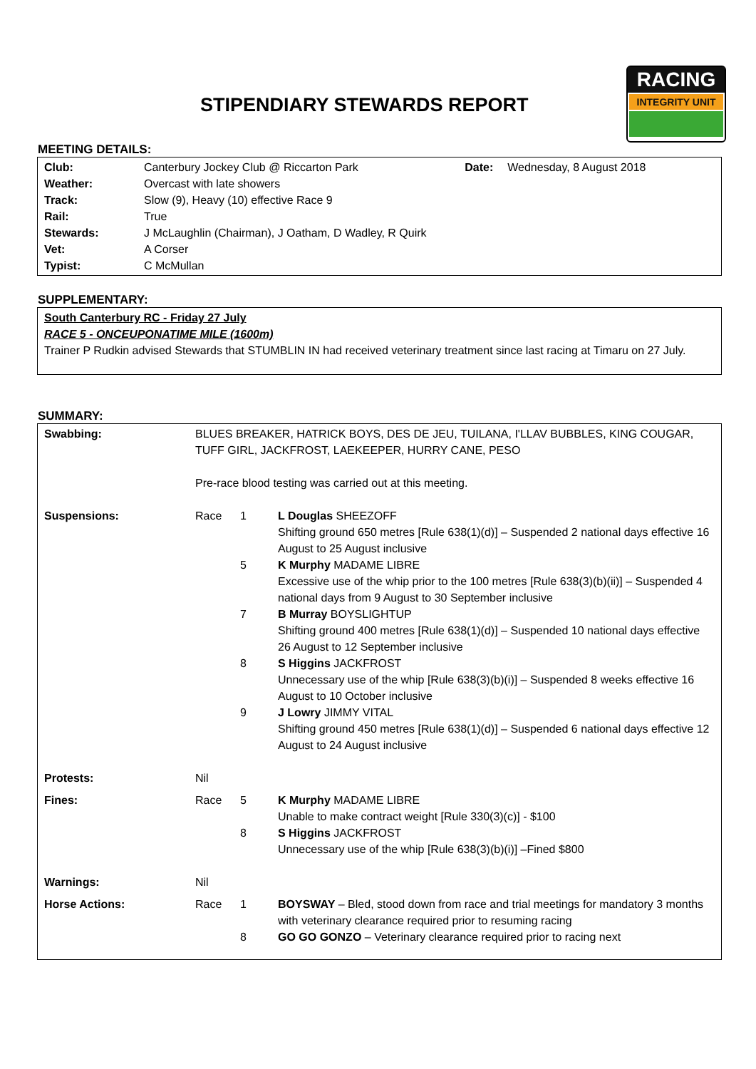STIPENDIARY STEWARDS REPORT
RACING
INTEGRITY UNIT
MEETING DETAILS:
| Club: | Canterbury Jockey Club @ Riccarton Park | Date: | Wednesday, 8 August 2018 |
| Weather: | Overcast with late showers | | |
| Track: | Slow (9), Heavy (10) effective Race 9 | | |
| Rail: | True | | |
| Stewards: | J McLaughlin (Chairman), J Oatham, D Wadley, R Quirk | | |
| Vet: | A Corser | | |
| Typist: | C McMullan | | |
SUPPLEMENTARY:
South Canterbury RC - Friday 27 July
RACE 5 - ONCEUPONATIME MILE (1600m)
Trainer P Rudkin advised Stewards that STUMBLIN IN had received veterinary treatment since last racing at Timaru on 27 July.
SUMMARY:
| Swabbing: | BLUES BREAKER, HATRICK BOYS, DES DE JEU, TUILANA, I'LLAV BUBBLES, KING COUGAR, TUFF GIRL, JACKFROST, LAEKEEPER, HURRY CANE, PESO Pre-race blood testing was carried out at this meeting. | | |
| Suspensions: | Race | 1 | L Douglas SHEEZOFF Shifting ground 650 metres [Rule 638(1)(d)] – Suspended 2 national days effective 16 August to 25 August inclusive |
| | | 5 | K Murphy MADAME LIBRE Excessive use of the whip prior to the 100 metres [Rule 638(3)(b)(ii)] – Suspended 4 national days from 9 August to 30 September inclusive |
| | | 7 | B Murray BOYSLIGHTUP Shifting ground 400 metres [Rule 638(1)(d)] – Suspended 10 national days effective 26 August to 12 September inclusive |
| | | 8 | S Higgins JACKFROST Unnecessary use of the whip [Rule 638(3)(b)(i)] – Suspended 8 weeks effective 16 August to 10 October inclusive |
| | | 9 | J Lowry JIMMY VITAL Shifting ground 450 metres [Rule 638(1)(d)] – Suspended 6 national days effective 12 August to 24 August inclusive |
| Protests: | Nil | | |
| Fines: | Race | 5 | K Murphy MADAME LIBRE Unable to make contract weight [Rule 330(3)(c)] - $100 |
| | | 8 | S Higgins JACKFROST Unnecessary use of the whip [Rule 638(3)(b)(i)] –Fined $800 |
| Warnings: | Nil | | |
| Horse Actions: | Race | 1 | BOYSWAY – Bled, stood down from race and trial meetings for mandatory 3 months with veterinary clearance required prior to resuming racing |
| | | 8 | GO GO GONZO – Veterinary clearance required prior to racing next |